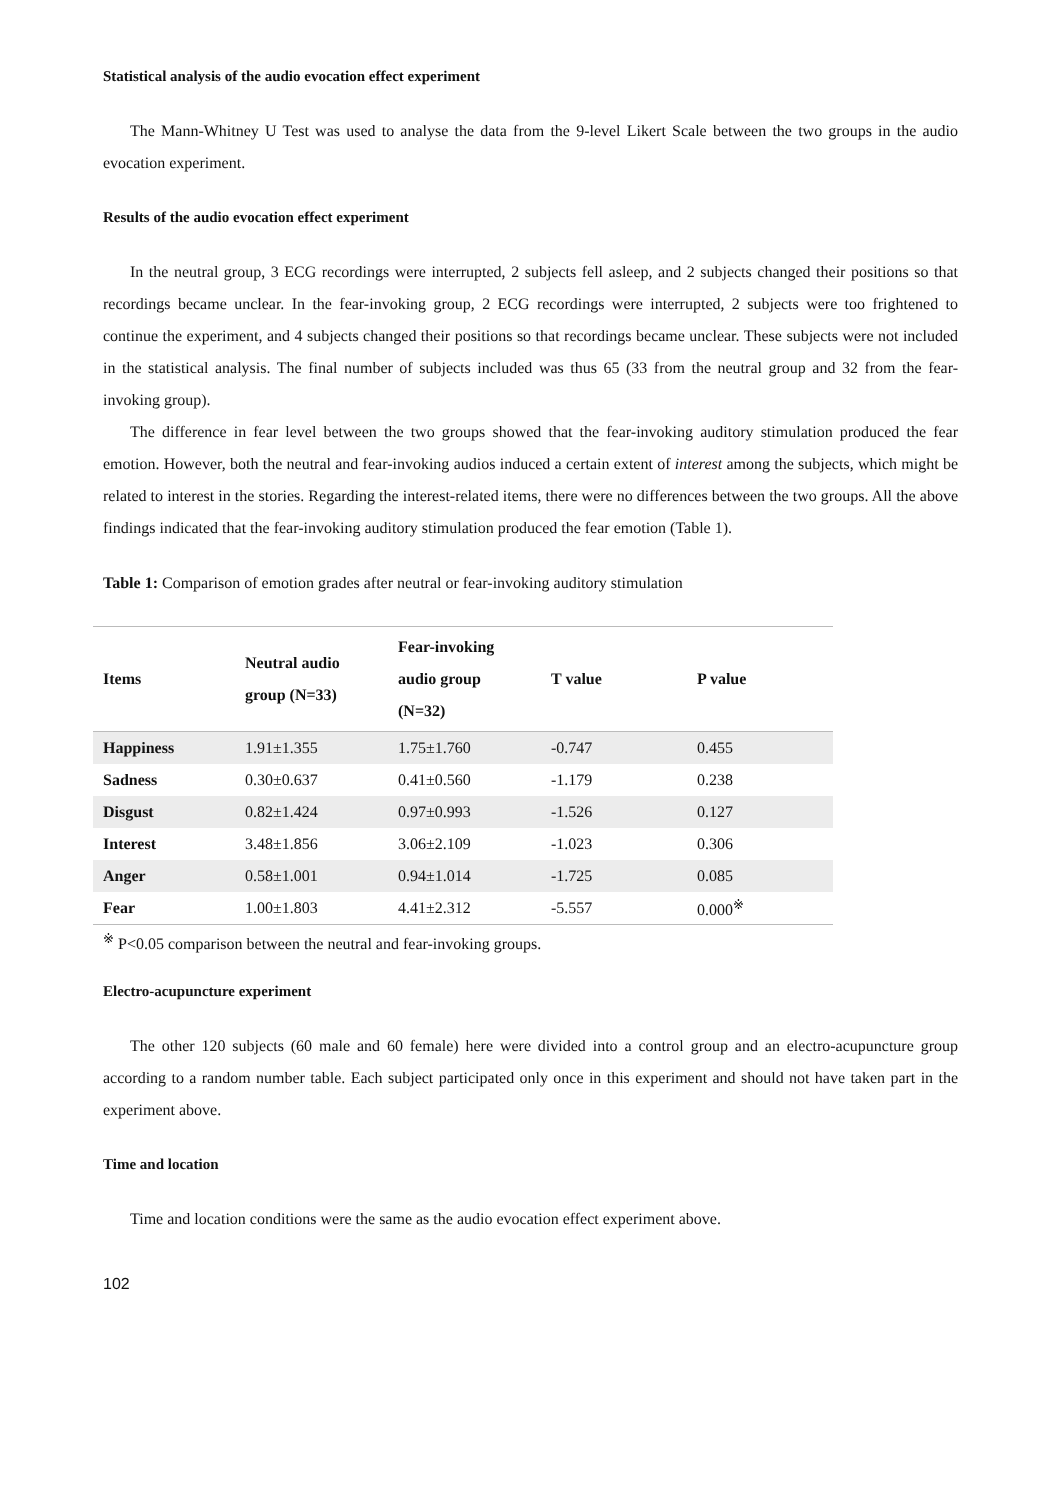Statistical analysis of the audio evocation effect experiment
The Mann-Whitney U Test was used to analyse the data from the 9-level Likert Scale between the two groups in the audio evocation experiment.
Results of the audio evocation effect experiment
In the neutral group, 3 ECG recordings were interrupted, 2 subjects fell asleep, and 2 subjects changed their positions so that recordings became unclear. In the fear-invoking group, 2 ECG recordings were interrupted, 2 subjects were too frightened to continue the experiment, and 4 subjects changed their positions so that recordings became unclear. These subjects were not included in the statistical analysis. The final number of subjects included was thus 65 (33 from the neutral group and 32 from the fear-invoking group).
The difference in fear level between the two groups showed that the fear-invoking auditory stimulation produced the fear emotion. However, both the neutral and fear-invoking audios induced a certain extent of interest among the subjects, which might be related to interest in the stories. Regarding the interest-related items, there were no differences between the two groups. All the above findings indicated that the fear-invoking auditory stimulation produced the fear emotion (Table 1).
Table 1: Comparison of emotion grades after neutral or fear-invoking auditory stimulation
| Items | Neutral audio group (N=33) | Fear-invoking audio group (N=32) | T value | P value |
| --- | --- | --- | --- | --- |
| Happiness | 1.91±1.355 | 1.75±1.760 | -0.747 | 0.455 |
| Sadness | 0.30±0.637 | 0.41±0.560 | -1.179 | 0.238 |
| Disgust | 0.82±1.424 | 0.97±0.993 | -1.526 | 0.127 |
| Interest | 3.48±1.856 | 3.06±2.109 | -1.023 | 0.306 |
| Anger | 0.58±1.001 | 0.94±1.014 | -1.725 | 0.085 |
| Fear | 1.00±1.803 | 4.41±2.312 | -5.557 | 0.000<sup>※</sup> |
<sup>※</sup> P<0.05 comparison between the neutral and fear-invoking groups.
Electro-acupuncture experiment
The other 120 subjects (60 male and 60 female) here were divided into a control group and an electro-acupuncture group according to a random number table. Each subject participated only once in this experiment and should not have taken part in the experiment above.
Time and location
Time and location conditions were the same as the audio evocation effect experiment above.
102